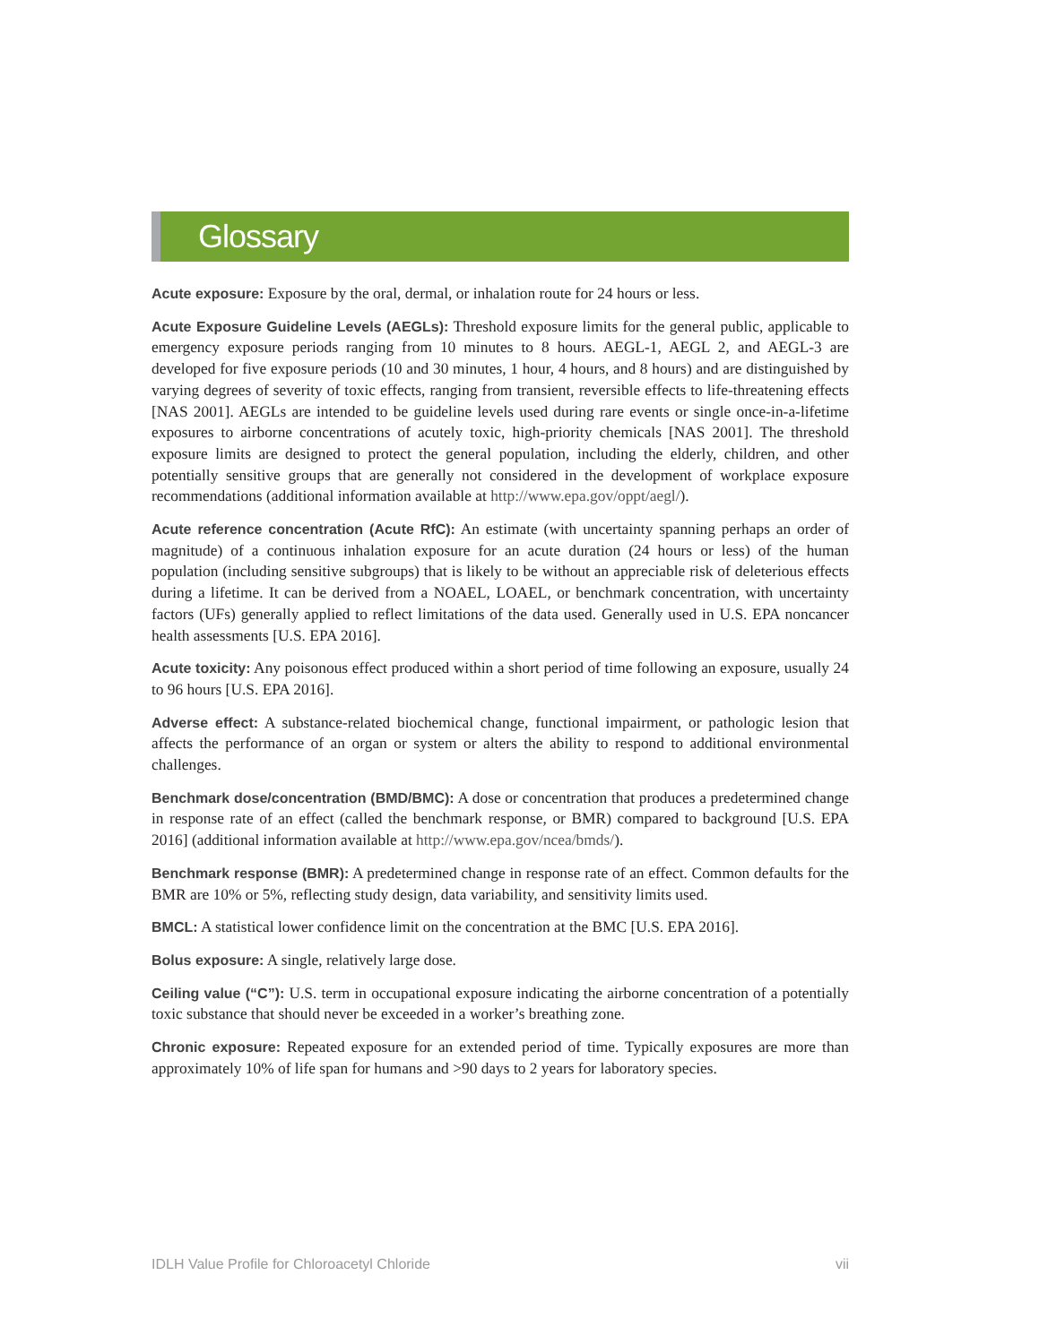Glossary
Acute exposure: Exposure by the oral, dermal, or inhalation route for 24 hours or less.
Acute Exposure Guideline Levels (AEGLs): Threshold exposure limits for the general public, applicable to emergency exposure periods ranging from 10 minutes to 8 hours. AEGL-1, AEGL 2, and AEGL-3 are developed for five exposure periods (10 and 30 minutes, 1 hour, 4 hours, and 8 hours) and are distinguished by varying degrees of severity of toxic effects, ranging from transient, reversible effects to life-threatening effects [NAS 2001]. AEGLs are intended to be guideline levels used during rare events or single once-in-a-lifetime exposures to airborne concentrations of acutely toxic, high-priority chemicals [NAS 2001]. The threshold exposure limits are designed to protect the general population, including the elderly, children, and other potentially sensitive groups that are generally not considered in the development of workplace exposure recommendations (additional information available at http://www.epa.gov/oppt/aegl/).
Acute reference concentration (Acute RfC): An estimate (with uncertainty spanning perhaps an order of magnitude) of a continuous inhalation exposure for an acute duration (24 hours or less) of the human population (including sensitive subgroups) that is likely to be without an appreciable risk of deleterious effects during a lifetime. It can be derived from a NOAEL, LOAEL, or benchmark concentration, with uncertainty factors (UFs) generally applied to reflect limitations of the data used. Generally used in U.S. EPA noncancer health assessments [U.S. EPA 2016].
Acute toxicity: Any poisonous effect produced within a short period of time following an exposure, usually 24 to 96 hours [U.S. EPA 2016].
Adverse effect: A substance-related biochemical change, functional impairment, or pathologic lesion that affects the performance of an organ or system or alters the ability to respond to additional environmental challenges.
Benchmark dose/concentration (BMD/BMC): A dose or concentration that produces a predetermined change in response rate of an effect (called the benchmark response, or BMR) compared to background [U.S. EPA 2016] (additional information available at http://www.epa.gov/ncea/bmds/).
Benchmark response (BMR): A predetermined change in response rate of an effect. Common defaults for the BMR are 10% or 5%, reflecting study design, data variability, and sensitivity limits used.
BMCL: A statistical lower confidence limit on the concentration at the BMC [U.S. EPA 2016].
Bolus exposure: A single, relatively large dose.
Ceiling value (“C”): U.S. term in occupational exposure indicating the airborne concentration of a potentially toxic substance that should never be exceeded in a worker’s breathing zone.
Chronic exposure: Repeated exposure for an extended period of time. Typically exposures are more than approximately 10% of life span for humans and >90 days to 2 years for laboratory species.
IDLH Value Profile for Chloroacetyl Chloride vii